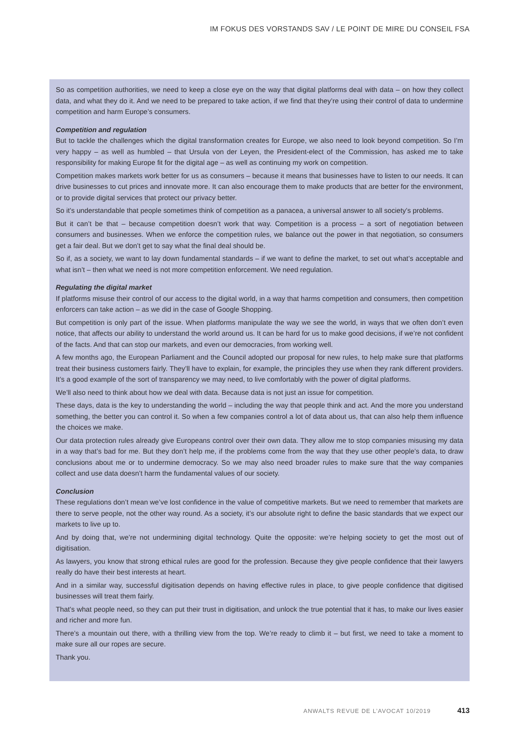IM FOKUS DES VORSTANDS SAV / LE POINT DE MIRE DU CONSEIL FSA
So as competition authorities, we need to keep a close eye on the way that digital platforms deal with data – on how they collect data, and what they do it. And we need to be prepared to take action, if we find that they’re using their control of data to undermine competition and harm Europe’s consumers.
Competition and regulation
But to tackle the challenges which the digital transformation creates for Europe, we also need to look beyond competition. So I’m very happy – as well as humbled – that Ursula von der Leyen, the President-elect of the Commission, has asked me to take responsibility for making Europe fit for the digital age – as well as continuing my work on competition.
Competition makes markets work better for us as consumers – because it means that businesses have to listen to our needs. It can drive businesses to cut prices and innovate more. It can also encourage them to make products that are better for the environment, or to provide digital services that protect our privacy better.
So it’s understandable that people sometimes think of competition as a panacea, a universal answer to all society’s problems.
But it can’t be that – because competition doesn’t work that way. Competition is a process – a sort of negotiation between consumers and businesses. When we enforce the competition rules, we balance out the power in that negotiation, so consumers get a fair deal. But we don’t get to say what the final deal should be.
So if, as a society, we want to lay down fundamental standards – if we want to define the market, to set out what’s acceptable and what isn’t – then what we need is not more competition enforcement. We need regulation.
Regulating the digital market
If platforms misuse their control of our access to the digital world, in a way that harms competition and consumers, then competition enforcers can take action – as we did in the case of Google Shopping.
But competition is only part of the issue. When platforms manipulate the way we see the world, in ways that we often don’t even notice, that affects our ability to understand the world around us. It can be hard for us to make good decisions, if we’re not confident of the facts. And that can stop our markets, and even our democracies, from working well.
A few months ago, the European Parliament and the Council adopted our proposal for new rules, to help make sure that platforms treat their business customers fairly. They’ll have to explain, for example, the principles they use when they rank different providers. It’s a good example of the sort of transparency we may need, to live comfortably with the power of digital platforms.
We’ll also need to think about how we deal with data. Because data is not just an issue for competition.
These days, data is the key to understanding the world – including the way that people think and act. And the more you understand something, the better you can control it. So when a few companies control a lot of data about us, that can also help them influence the choices we make.
Our data protection rules already give Europeans control over their own data. They allow me to stop companies misusing my data in a way that’s bad for me. But they don’t help me, if the problems come from the way that they use other people’s data, to draw conclusions about me or to undermine democracy. So we may also need broader rules to make sure that the way companies collect and use data doesn’t harm the fundamental values of our society.
Conclusion
These regulations don’t mean we’ve lost confidence in the value of competitive markets. But we need to remember that markets are there to serve people, not the other way round. As a society, it’s our absolute right to define the basic standards that we expect our markets to live up to.
And by doing that, we’re not undermining digital technology. Quite the opposite: we’re helping society to get the most out of digitisation.
As lawyers, you know that strong ethical rules are good for the profession. Because they give people confidence that their lawyers really do have their best interests at heart.
And in a similar way, successful digitisation depends on having effective rules in place, to give people confidence that digitised businesses will treat them fairly.
That’s what people need, so they can put their trust in digitisation, and unlock the true potential that it has, to make our lives easier and richer and more fun.
There’s a mountain out there, with a thrilling view from the top. We’re ready to climb it – but first, we need to take a moment to make sure all our ropes are secure.
Thank you.
ANWALTS REVUE DE L’AVOCAT 10/2019 413